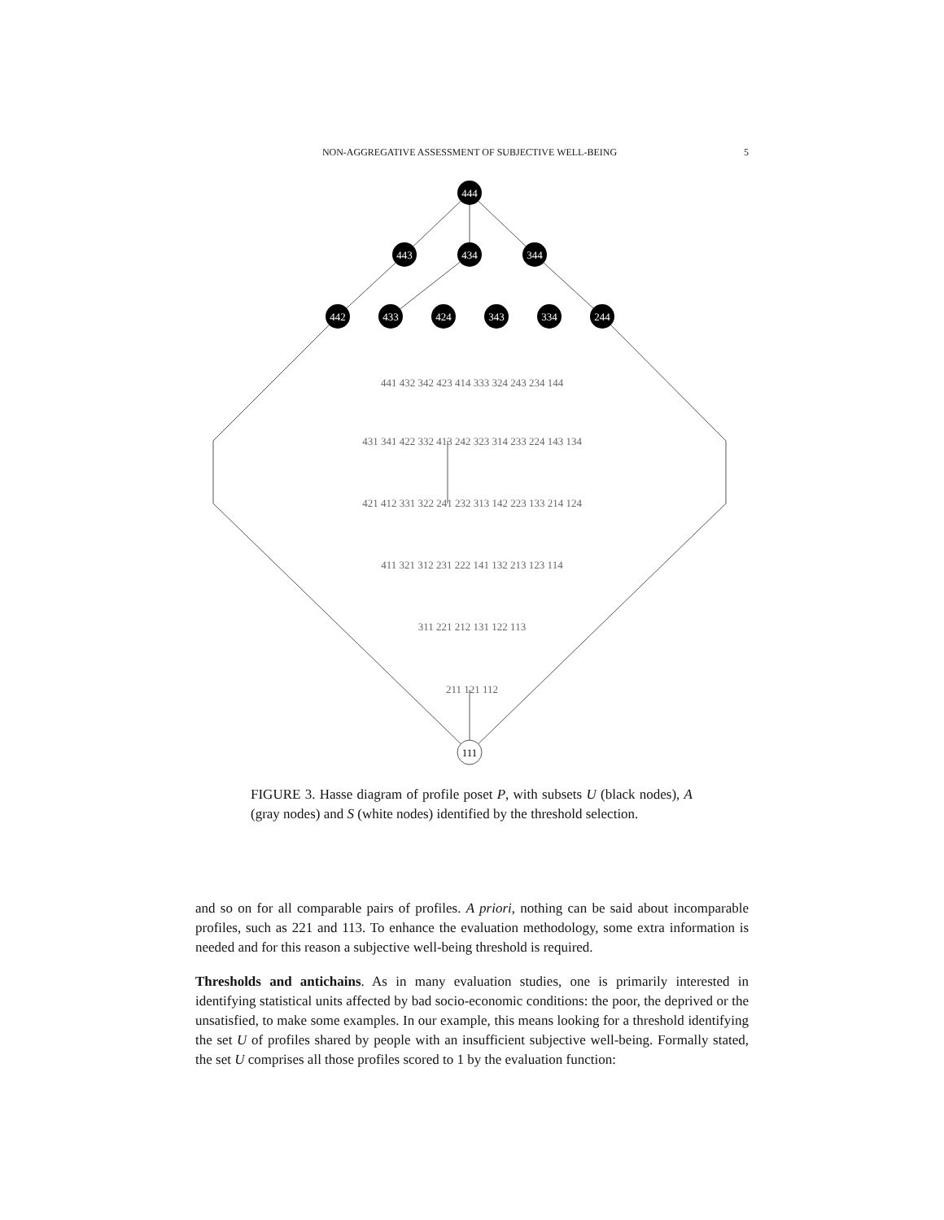NON-AGGREGATIVE ASSESSMENT OF SUBJECTIVE WELL-BEING 5
444
443
434
344
442
433
424
343
334
244
441 432 342 423 414 333 324 243 234 144
431 341 422 332 413 242 323 314 233 224 143 134
421 412 331 322 241 232 313 142 223 133 214 124
411 321 312 231 222 141 132 213 123 114
311 221 212 131 122 113
211 121 112
111
FIGURE 3. Hasse diagram of profile poset P, with subsets U (black nodes), A (gray nodes) and S (white nodes) identified by the threshold selection.
and so on for all comparable pairs of profiles. A priori, nothing can be said about incomparable profiles, such as 221 and 113. To enhance the evaluation methodology, some extra information is needed and for this reason a subjective well-being threshold is required.
Thresholds and antichains. As in many evaluation studies, one is primarily interested in identifying statistical units affected by bad socio-economic conditions: the poor, the deprived or the unsatisfied, to make some examples. In our example, this means looking for a threshold identifying the set U of profiles shared by people with an insufficient subjective well-being. Formally stated, the set U comprises all those profiles scored to 1 by the evaluation function: